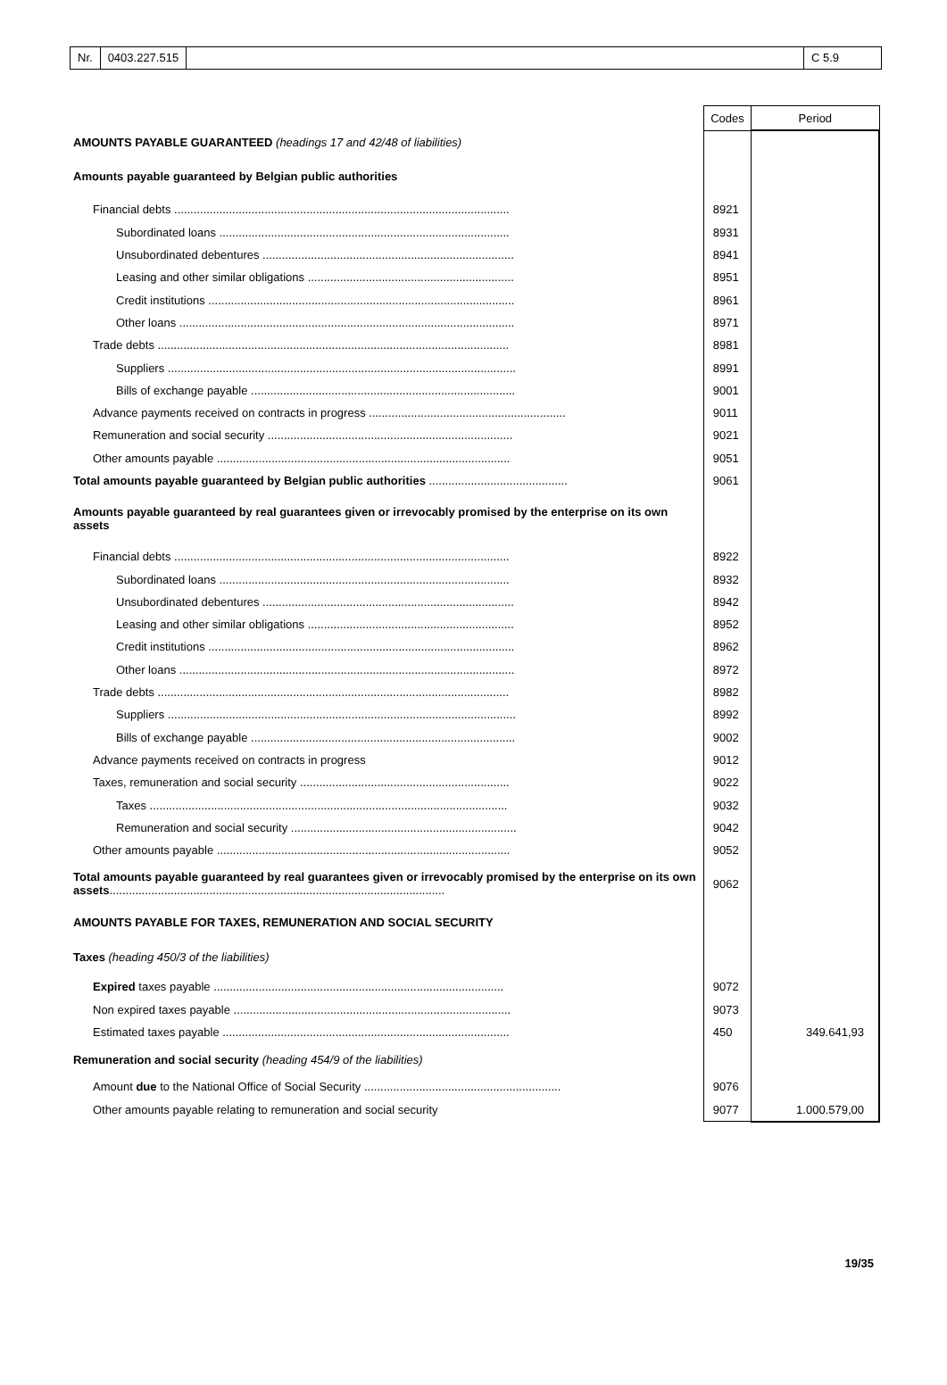Nr. 0403.227.515 C 5.9
| | Codes | Period |
| AMOUNTS PAYABLE GUARANTEED (headings 17 and 42/48 of liabilities) | | |
| Amounts payable guaranteed by Belgian public authorities | | |
| Financial debts ........................................................................................................ | 8921 | |
| Subordinated loans .......................................................................................... | 8931 | |
| Unsubordinated debentures .............................................................................. | 8941 | |
| Leasing and other similar obligations ................................................................ | 8951 | |
| Credit institutions ............................................................................................... | 8961 | |
| Other loans ........................................................................................................ | 8971 | |
| Trade debts ............................................................................................................. | 8981 | |
| Suppliers ............................................................................................................ | 8991 | |
| Bills of exchange payable .................................................................................. | 9001 | |
| Advance payments received on contracts in progress ............................................................. | 9011 | |
| Remuneration and social security ............................................................................ | 9021 | |
| Other amounts payable ........................................................................................... | 9051 | |
| Total amounts payable guaranteed by Belgian public authorities ........................................... | 9061 | |
| Amounts payable guaranteed by real guarantees given or irrevocably promised by the enterprise on its own assets | | |
| Financial debts ........................................................................................................ | 8922 | |
| Subordinated loans .......................................................................................... | 8932 | |
| Unsubordinated debentures .............................................................................. | 8942 | |
| Leasing and other similar obligations ................................................................ | 8952 | |
| Credit institutions ............................................................................................... | 8962 | |
| Other loans ........................................................................................................ | 8972 | |
| Trade debts ............................................................................................................. | 8982 | |
| Suppliers ............................................................................................................ | 8992 | |
| Bills of exchange payable .................................................................................. | 9002 | |
| Advance payments received on contracts in progress | 9012 | |
| Taxes, remuneration and social security ................................................................. | 9022 | |
| Taxes ............................................................................................................... | 9032 | |
| Remuneration and social security ...................................................................... | 9042 | |
| Other amounts payable ........................................................................................... | 9052 | |
| Total amounts payable guaranteed by real guarantees given or irrevocably promised by the enterprise on its own assets ........................................................................................................ | 9062 | |
| AMOUNTS PAYABLE FOR TAXES, REMUNERATION AND SOCIAL SECURITY | | |
| Taxes (heading 450/3 of the liabilities) | | |
| Expired taxes payable .......................................................................................... | 9072 | |
| Non expired taxes payable ...................................................................................... | 9073 | |
| Estimated taxes payable ......................................................................................... | 450 | 349.641,93 |
| Remuneration and social security (heading 454/9 of the liabilities) | | |
| Amount due to the National Office of Social Security ............................................................. | 9076 | |
| Other amounts payable relating to remuneration and social security | 9077 | 1.000.579,00 |
19/35